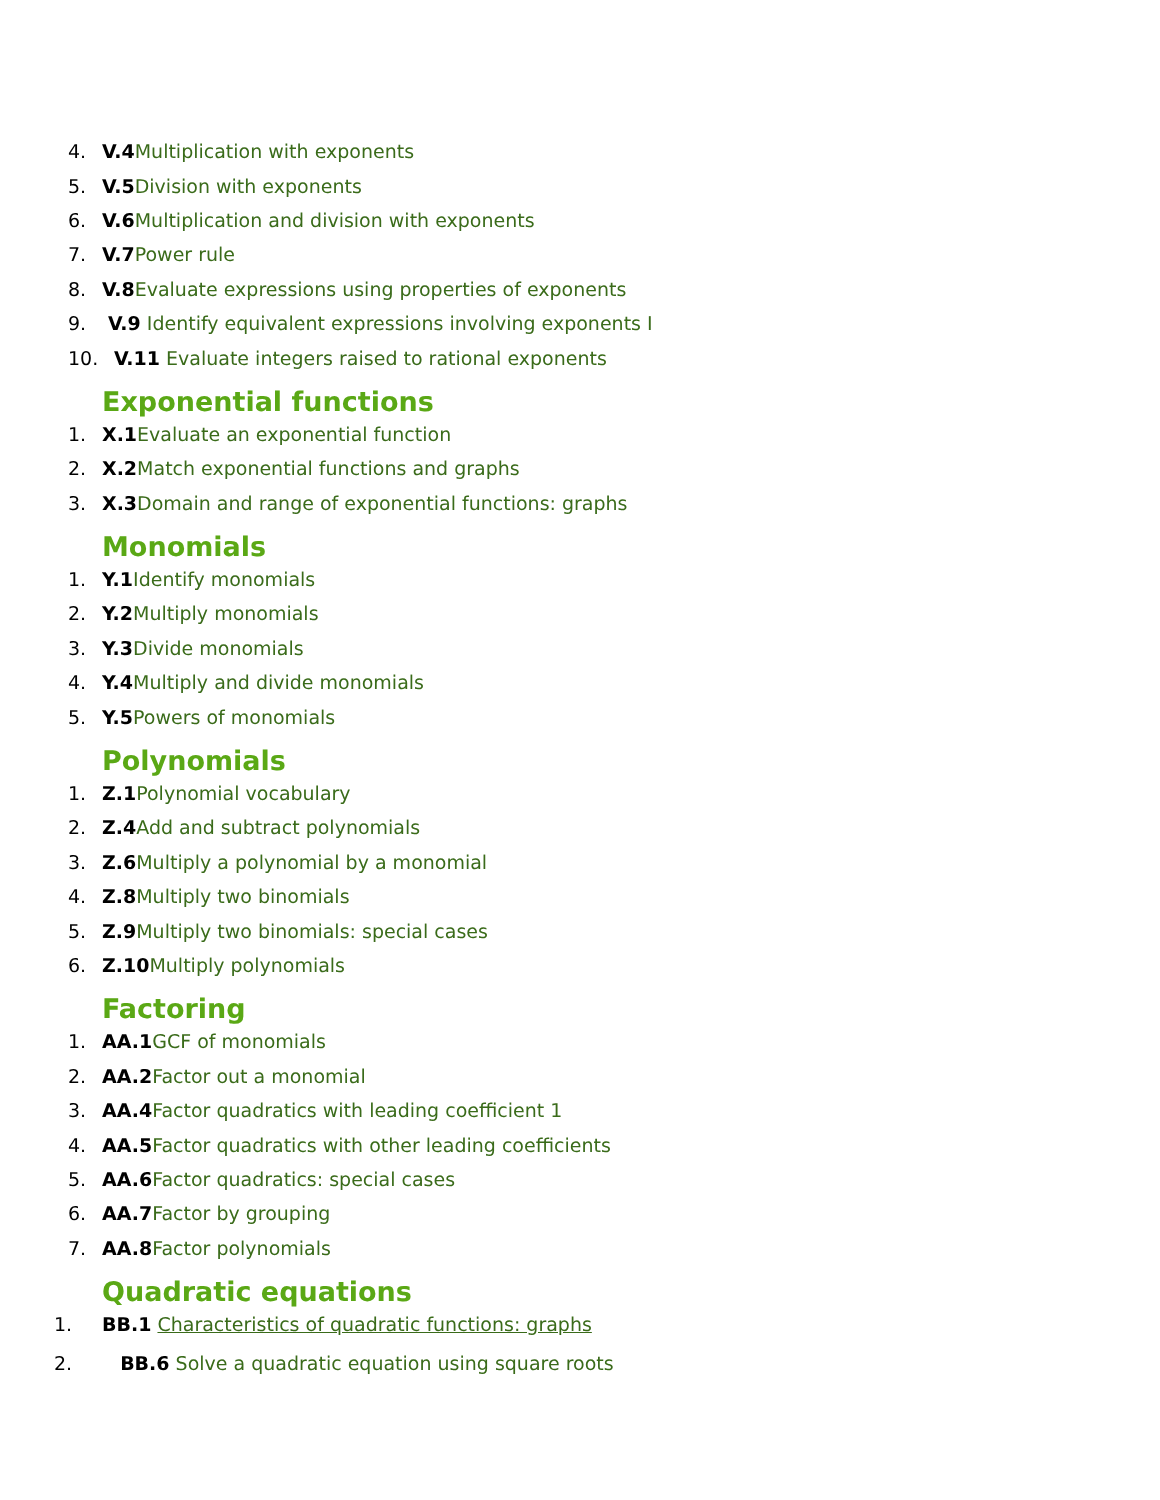4. V.4 Multiplication with exponents
5. V.5 Division with exponents
6. V.6 Multiplication and division with exponents
7. V.7 Power rule
8. V.8 Evaluate expressions using properties of exponents
9. V.9 Identify equivalent expressions involving exponents I
10. V.11 Evaluate integers raised to rational exponents
Exponential functions
1. X.1 Evaluate an exponential function
2. X.2 Match exponential functions and graphs
3. X.3 Domain and range of exponential functions: graphs
Monomials
1. Y.1 Identify monomials
2. Y.2 Multiply monomials
3. Y.3 Divide monomials
4. Y.4 Multiply and divide monomials
5. Y.5 Powers of monomials
Polynomials
1. Z.1 Polynomial vocabulary
2. Z.4 Add and subtract polynomials
3. Z.6 Multiply a polynomial by a monomial
4. Z.8 Multiply two binomials
5. Z.9 Multiply two binomials: special cases
6. Z.10 Multiply polynomials
Factoring
1. AA.1 GCF of monomials
2. AA.2 Factor out a monomial
3. AA.4 Factor quadratics with leading coefficient 1
4. AA.5 Factor quadratics with other leading coefficients
5. AA.6 Factor quadratics: special cases
6. AA.7 Factor by grouping
7. AA.8 Factor polynomials
Quadratic equations
1. BB.1 Characteristics of quadratic functions: graphs
2. BB.6 Solve a quadratic equation using square roots